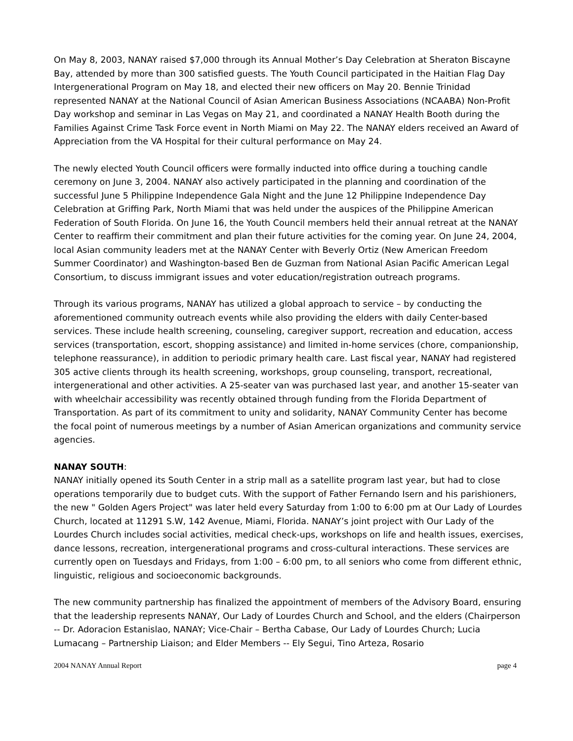On May 8, 2003, NANAY raised $7,000 through its Annual Mother’s Day Celebration at Sheraton Biscayne Bay, attended by more than 300 satisfied guests. The Youth Council participated in the Haitian Flag Day Intergenerational Program on May 18, and elected their new officers on May 20. Bennie Trinidad represented NANAY at the National Council of Asian American Business Associations (NCAABA) Non-Profit Day workshop and seminar in Las Vegas on May 21, and coordinated a NANAY Health Booth during the Families Against Crime Task Force event in North Miami on May 22. The NANAY elders received an Award of Appreciation from the VA Hospital for their cultural performance on May 24.
The newly elected Youth Council officers were formally inducted into office during a touching candle ceremony on June 3, 2004. NANAY also actively participated in the planning and coordination of the successful June 5 Philippine Independence Gala Night and the June 12 Philippine Independence Day Celebration at Griffing Park, North Miami that was held under the auspices of the Philippine American Federation of South Florida. On June 16, the Youth Council members held their annual retreat at the NANAY Center to reaffirm their commitment and plan their future activities for the coming year. On June 24, 2004, local Asian community leaders met at the NANAY Center with Beverly Ortiz (New American Freedom Summer Coordinator) and Washington-based Ben de Guzman from National Asian Pacific American Legal Consortium, to discuss immigrant issues and voter education/registration outreach programs.
Through its various programs, NANAY has utilized a global approach to service – by conducting the aforementioned community outreach events while also providing the elders with daily Center-based services. These include health screening, counseling, caregiver support, recreation and education, access services (transportation, escort, shopping assistance) and limited in-home services (chore, companionship, telephone reassurance), in addition to periodic primary health care. Last fiscal year, NANAY had registered 305 active clients through its health screening, workshops, group counseling, transport, recreational, intergenerational and other activities. A 25-seater van was purchased last year, and another 15-seater van with wheelchair accessibility was recently obtained through funding from the Florida Department of Transportation. As part of its commitment to unity and solidarity, NANAY Community Center has become the focal point of numerous meetings by a number of Asian American organizations and community service agencies.
NANAY SOUTH:
NANAY initially opened its South Center in a strip mall as a satellite program last year, but had to close operations temporarily due to budget cuts. With the support of Father Fernando Isern and his parishioners, the new " Golden Agers Project" was later held every Saturday from 1:00 to 6:00 pm at Our Lady of Lourdes Church, located at 11291 S.W, 142 Avenue, Miami, Florida. NANAY’s joint project with Our Lady of the Lourdes Church includes social activities, medical check-ups, workshops on life and health issues, exercises, dance lessons, recreation, intergenerational programs and cross-cultural interactions. These services are currently open on Tuesdays and Fridays, from 1:00 – 6:00 pm, to all seniors who come from different ethnic, linguistic, religious and socioeconomic backgrounds.
The new community partnership has finalized the appointment of members of the Advisory Board, ensuring that the leadership represents NANAY, Our Lady of Lourdes Church and School, and the elders (Chairperson -- Dr. Adoracion Estanislao, NANAY; Vice-Chair – Bertha Cabase, Our Lady of Lourdes Church; Lucia Lumacang – Partnership Liaison; and Elder Members -- Ely Segui, Tino Arteza, Rosario
2004 NANAY Annual Report page 4